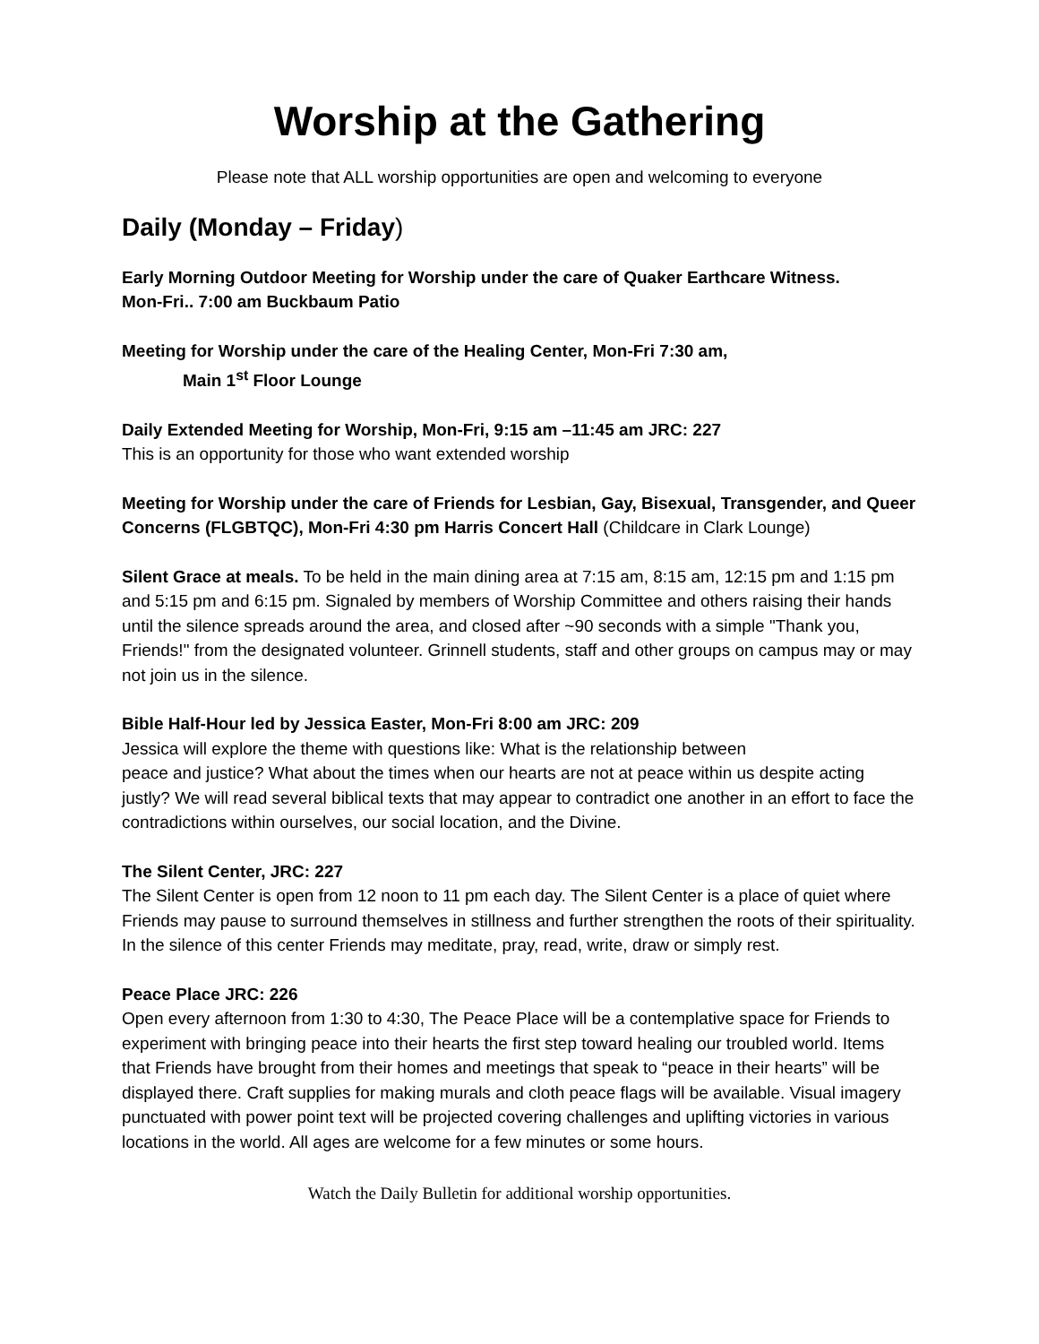Worship at the Gathering
Please note that ALL worship opportunities are open and welcoming to everyone
Daily (Monday – Friday)
Early Morning Outdoor Meeting for Worship under the care of Quaker Earthcare Witness.
Mon-Fri.. 7:00 am Buckbaum Patio
Meeting for Worship under the care of the Healing Center, Mon-Fri 7:30 am,
Main 1<sup>st</sup> Floor Lounge
Daily Extended Meeting for Worship, Mon-Fri, 9:15 am –11:45 am JRC: 227
This is an opportunity for those who want extended worship
Meeting for Worship under the care of Friends for Lesbian, Gay, Bisexual, Transgender, and Queer Concerns (FLGBTQC), Mon-Fri 4:30 pm Harris Concert Hall (Childcare in Clark Lounge)
Silent Grace at meals. To be held in the main dining area at 7:15 am, 8:15 am, 12:15 pm and 1:15 pm and 5:15 pm and 6:15 pm. Signaled by members of Worship Committee and others raising their hands until the silence spreads around the area, and closed after ~90 seconds with a simple "Thank you, Friends!" from the designated volunteer. Grinnell students, staff and other groups on campus may or may not join us in the silence.
Bible Half-Hour led by Jessica Easter, Mon-Fri 8:00 am JRC: 209
Jessica will explore the theme with questions like: What is the relationship between
peace and justice? What about the times when our hearts are not at peace within us despite acting justly? We will read several biblical texts that may appear to contradict one another in an effort to face the contradictions within ourselves, our social location, and the Divine.
The Silent Center, JRC: 227
The Silent Center is open from 12 noon to 11 pm each day. The Silent Center is a place of quiet where Friends may pause to surround themselves in stillness and further strengthen the roots of their spirituality. In the silence of this center Friends may meditate, pray, read, write, draw or simply rest.
Peace Place JRC: 226
Open every afternoon from 1:30 to 4:30, The Peace Place will be a contemplative space for Friends to experiment with bringing peace into their hearts the first step toward healing our troubled world. Items that Friends have brought from their homes and meetings that speak to “peace in their hearts” will be displayed there. Craft supplies for making murals and cloth peace flags will be available. Visual imagery punctuated with power point text will be projected covering challenges and uplifting victories in various locations in the world. All ages are welcome for a few minutes or some hours.
Watch the Daily Bulletin for additional worship opportunities.